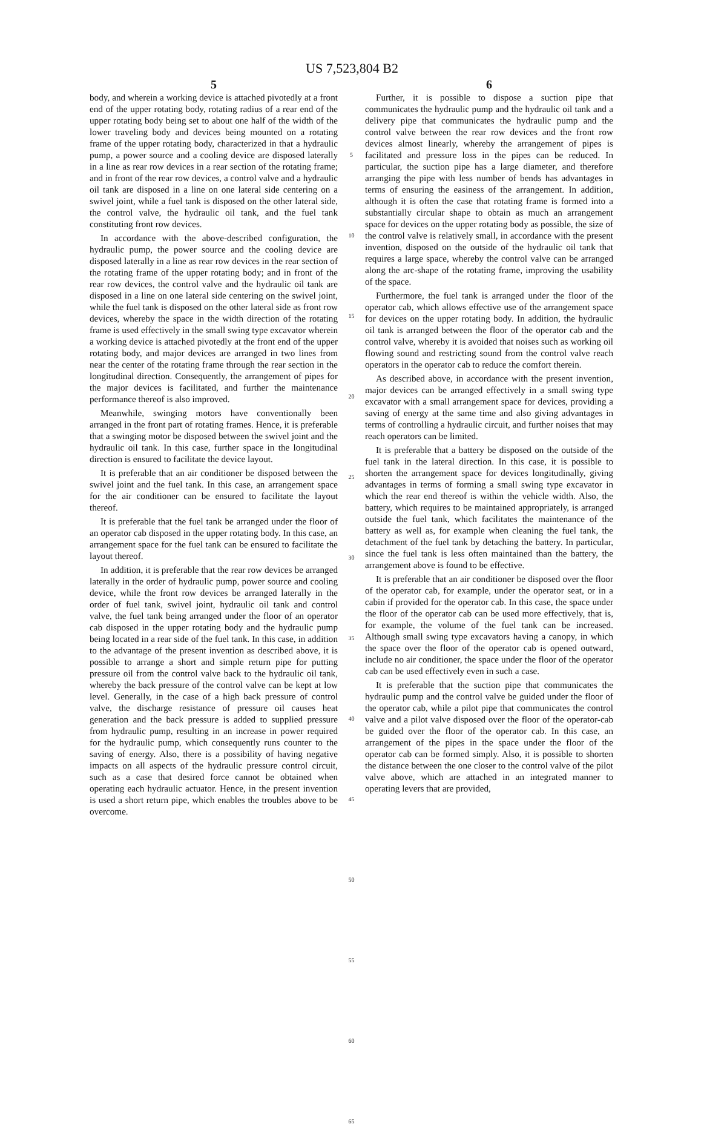US 7,523,804 B2
5
body, and wherein a working device is attached pivotedly at a front end of the upper rotating body, rotating radius of a rear end of the upper rotating body being set to about one half of the width of the lower traveling body and devices being mounted on a rotating frame of the upper rotating body, characterized in that a hydraulic pump, a power source and a cooling device are disposed laterally in a line as rear row devices in a rear section of the rotating frame; and in front of the rear row devices, a control valve and a hydraulic oil tank are disposed in a line on one lateral side centering on a swivel joint, while a fuel tank is disposed on the other lateral side, the control valve, the hydraulic oil tank, and the fuel tank constituting front row devices.
In accordance with the above-described configuration, the hydraulic pump, the power source and the cooling device are disposed laterally in a line as rear row devices in the rear section of the rotating frame of the upper rotating body; and in front of the rear row devices, the control valve and the hydraulic oil tank are disposed in a line on one lateral side centering on the swivel joint, while the fuel tank is disposed on the other lateral side as front row devices, whereby the space in the width direction of the rotating frame is used effectively in the small swing type excavator wherein a working device is attached pivotedly at the front end of the upper rotating body, and major devices are arranged in two lines from near the center of the rotating frame through the rear section in the longitudinal direction. Consequently, the arrangement of pipes for the major devices is facilitated, and further the maintenance performance thereof is also improved.
Meanwhile, swinging motors have conventionally been arranged in the front part of rotating frames. Hence, it is preferable that a swinging motor be disposed between the swivel joint and the hydraulic oil tank. In this case, further space in the longitudinal direction is ensured to facilitate the device layout.
It is preferable that an air conditioner be disposed between the swivel joint and the fuel tank. In this case, an arrangement space for the air conditioner can be ensured to facilitate the layout thereof.
It is preferable that the fuel tank be arranged under the floor of an operator cab disposed in the upper rotating body. In this case, an arrangement space for the fuel tank can be ensured to facilitate the layout thereof.
In addition, it is preferable that the rear row devices be arranged laterally in the order of hydraulic pump, power source and cooling device, while the front row devices be arranged laterally in the order of fuel tank, swivel joint, hydraulic oil tank and control valve, the fuel tank being arranged under the floor of an operator cab disposed in the upper rotating body and the hydraulic pump being located in a rear side of the fuel tank. In this case, in addition to the advantage of the present invention as described above, it is possible to arrange a short and simple return pipe for putting pressure oil from the control valve back to the hydraulic oil tank, whereby the back pressure of the control valve can be kept at low level. Generally, in the case of a high back pressure of control valve, the discharge resistance of pressure oil causes heat generation and the back pressure is added to supplied pressure from hydraulic pump, resulting in an increase in power required for the hydraulic pump, which consequently runs counter to the saving of energy. Also, there is a possibility of having negative impacts on all aspects of the hydraulic pressure control circuit, such as a case that desired force cannot be obtained when operating each hydraulic actuator. Hence, in the present invention is used a short return pipe, which enables the troubles above to be overcome.
5
10
15
20
25
30
35
40
45
50
55
60
65
6
Further, it is possible to dispose a suction pipe that communicates the hydraulic pump and the hydraulic oil tank and a delivery pipe that communicates the hydraulic pump and the control valve between the rear row devices and the front row devices almost linearly, whereby the arrangement of pipes is facilitated and pressure loss in the pipes can be reduced. In particular, the suction pipe has a large diameter, and therefore arranging the pipe with less number of bends has advantages in terms of ensuring the easiness of the arrangement. In addition, although it is often the case that rotating frame is formed into a substantially circular shape to obtain as much an arrangement space for devices on the upper rotating body as possible, the size of the control valve is relatively small, in accordance with the present invention, disposed on the outside of the hydraulic oil tank that requires a large space, whereby the control valve can be arranged along the arc-shape of the rotating frame, improving the usability of the space.
Furthermore, the fuel tank is arranged under the floor of the operator cab, which allows effective use of the arrangement space for devices on the upper rotating body. In addition, the hydraulic oil tank is arranged between the floor of the operator cab and the control valve, whereby it is avoided that noises such as working oil flowing sound and restricting sound from the control valve reach operators in the operator cab to reduce the comfort therein.
As described above, in accordance with the present invention, major devices can be arranged effectively in a small swing type excavator with a small arrangement space for devices, providing a saving of energy at the same time and also giving advantages in terms of controlling a hydraulic circuit, and further noises that may reach operators can be limited.
It is preferable that a battery be disposed on the outside of the fuel tank in the lateral direction. In this case, it is possible to shorten the arrangement space for devices longitudinally, giving advantages in terms of forming a small swing type excavator in which the rear end thereof is within the vehicle width. Also, the battery, which requires to be maintained appropriately, is arranged outside the fuel tank, which facilitates the maintenance of the battery as well as, for example when cleaning the fuel tank, the detachment of the fuel tank by detaching the battery. In particular, since the fuel tank is less often maintained than the battery, the arrangement above is found to be effective.
It is preferable that an air conditioner be disposed over the floor of the operator cab, for example, under the operator seat, or in a cabin if provided for the operator cab. In this case, the space under the floor of the operator cab can be used more effectively, that is, for example, the volume of the fuel tank can be increased. Although small swing type excavators having a canopy, in which the space over the floor of the operator cab is opened outward, include no air conditioner, the space under the floor of the operator cab can be used effectively even in such a case.
It is preferable that the suction pipe that communicates the hydraulic pump and the control valve be guided under the floor of the operator cab, while a pilot pipe that communicates the control valve and a pilot valve disposed over the floor of the operator-cab be guided over the floor of the operator cab. In this case, an arrangement of the pipes in the space under the floor of the operator cab can be formed simply. Also, it is possible to shorten the distance between the one closer to the control valve of the pilot valve above, which are attached in an integrated manner to operating levers that are provided,